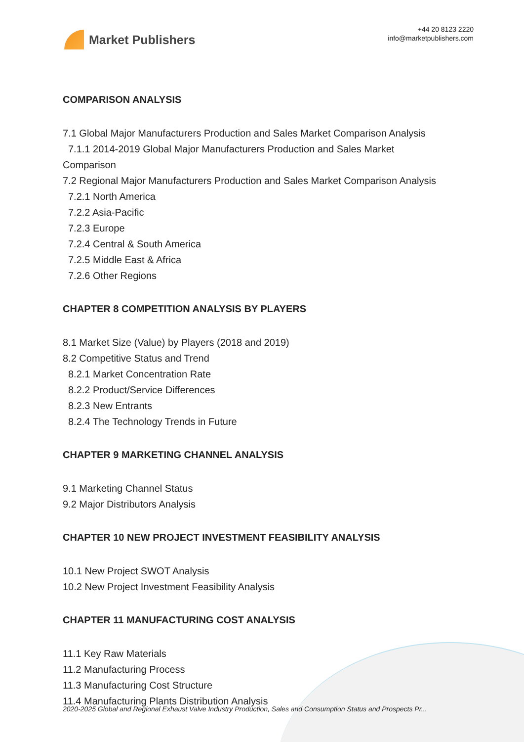Market Publishers
+44 20 8123 2220
info@marketpublishers.com
COMPARISON ANALYSIS
7.1 Global Major Manufacturers Production and Sales Market Comparison Analysis
7.1.1 2014-2019 Global Major Manufacturers Production and Sales Market
Comparison
7.2 Regional Major Manufacturers Production and Sales Market Comparison Analysis
7.2.1 North America
7.2.2 Asia-Pacific
7.2.3 Europe
7.2.4 Central & South America
7.2.5 Middle East & Africa
7.2.6 Other Regions
CHAPTER 8 COMPETITION ANALYSIS BY PLAYERS
8.1 Market Size (Value) by Players (2018 and 2019)
8.2 Competitive Status and Trend
8.2.1 Market Concentration Rate
8.2.2 Product/Service Differences
8.2.3 New Entrants
8.2.4 The Technology Trends in Future
CHAPTER 9 MARKETING CHANNEL ANALYSIS
9.1 Marketing Channel Status
9.2 Major Distributors Analysis
CHAPTER 10 NEW PROJECT INVESTMENT FEASIBILITY ANALYSIS
10.1 New Project SWOT Analysis
10.2 New Project Investment Feasibility Analysis
CHAPTER 11 MANUFACTURING COST ANALYSIS
11.1 Key Raw Materials
11.2 Manufacturing Process
11.3 Manufacturing Cost Structure
11.4 Manufacturing Plants Distribution Analysis
2020-2025 Global and Regional Exhaust Valve Industry Production, Sales and Consumption Status and Prospects Pr...